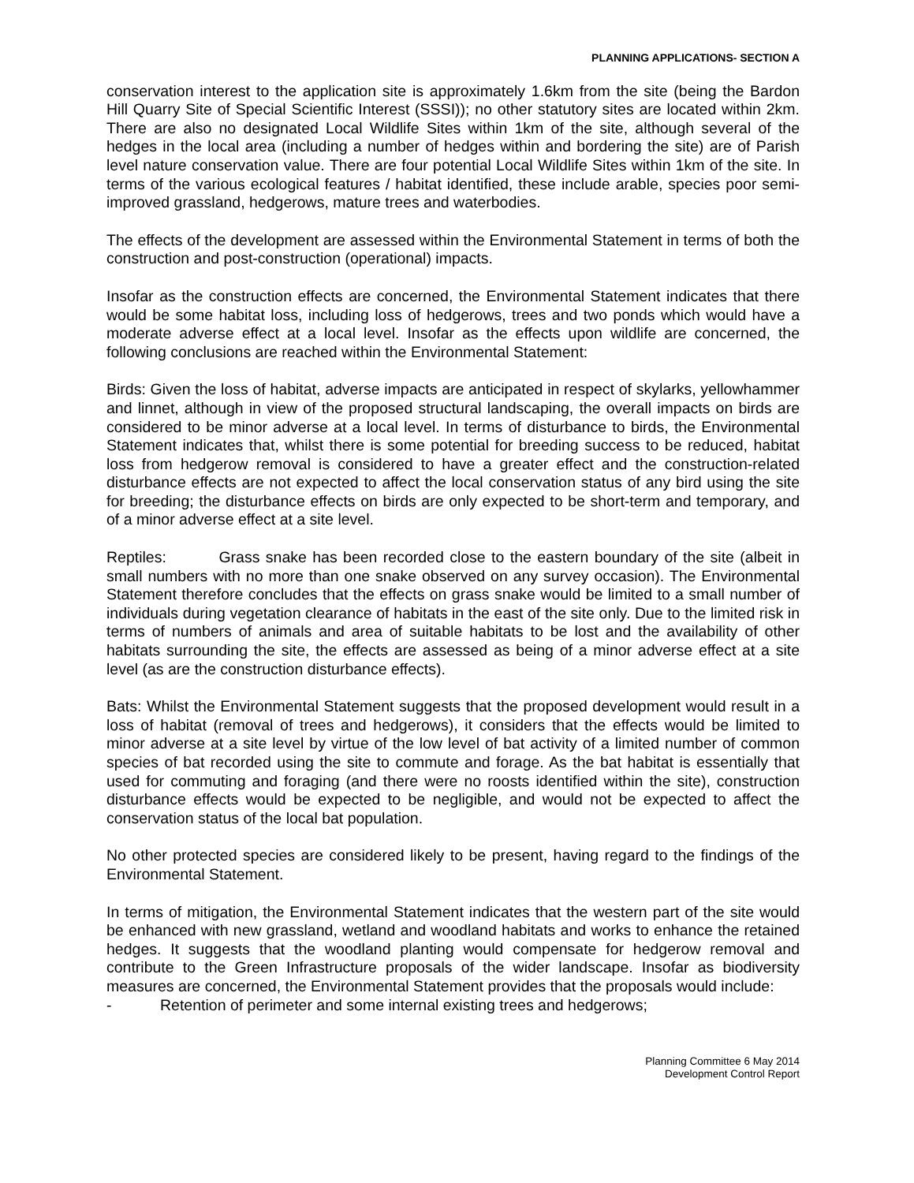PLANNING APPLICATIONS- SECTION A
conservation interest to the application site is approximately 1.6km from the site (being the Bardon Hill Quarry Site of Special Scientific Interest (SSSI)); no other statutory sites are located within 2km. There are also no designated Local Wildlife Sites within 1km of the site, although several of the hedges in the local area (including a number of hedges within and bordering the site) are of Parish level nature conservation value. There are four potential Local Wildlife Sites within 1km of the site. In terms of the various ecological features / habitat identified, these include arable, species poor semi-improved grassland, hedgerows, mature trees and waterbodies.
The effects of the development are assessed within the Environmental Statement in terms of both the construction and post-construction (operational) impacts.
Insofar as the construction effects are concerned, the Environmental Statement indicates that there would be some habitat loss, including loss of hedgerows, trees and two ponds which would have a moderate adverse effect at a local level. Insofar as the effects upon wildlife are concerned, the following conclusions are reached within the Environmental Statement:
Birds: Given the loss of habitat, adverse impacts are anticipated in respect of skylarks, yellowhammer and linnet, although in view of the proposed structural landscaping, the overall impacts on birds are considered to be minor adverse at a local level. In terms of disturbance to birds, the Environmental Statement indicates that, whilst there is some potential for breeding success to be reduced, habitat loss from hedgerow removal is considered to have a greater effect and the construction-related disturbance effects are not expected to affect the local conservation status of any bird using the site for breeding; the disturbance effects on birds are only expected to be short-term and temporary, and of a minor adverse effect at a site level.
Reptiles: Grass snake has been recorded close to the eastern boundary of the site (albeit in small numbers with no more than one snake observed on any survey occasion). The Environmental Statement therefore concludes that the effects on grass snake would be limited to a small number of individuals during vegetation clearance of habitats in the east of the site only. Due to the limited risk in terms of numbers of animals and area of suitable habitats to be lost and the availability of other habitats surrounding the site, the effects are assessed as being of a minor adverse effect at a site level (as are the construction disturbance effects).
Bats: Whilst the Environmental Statement suggests that the proposed development would result in a loss of habitat (removal of trees and hedgerows), it considers that the effects would be limited to minor adverse at a site level by virtue of the low level of bat activity of a limited number of common species of bat recorded using the site to commute and forage. As the bat habitat is essentially that used for commuting and foraging (and there were no roosts identified within the site), construction disturbance effects would be expected to be negligible, and would not be expected to affect the conservation status of the local bat population.
No other protected species are considered likely to be present, having regard to the findings of the Environmental Statement.
In terms of mitigation, the Environmental Statement indicates that the western part of the site would be enhanced with new grassland, wetland and woodland habitats and works to enhance the retained hedges. It suggests that the woodland planting would compensate for hedgerow removal and contribute to the Green Infrastructure proposals of the wider landscape. Insofar as biodiversity measures are concerned, the Environmental Statement provides that the proposals would include:
- Retention of perimeter and some internal existing trees and hedgerows;
Planning Committee 6 May 2014
Development Control Report